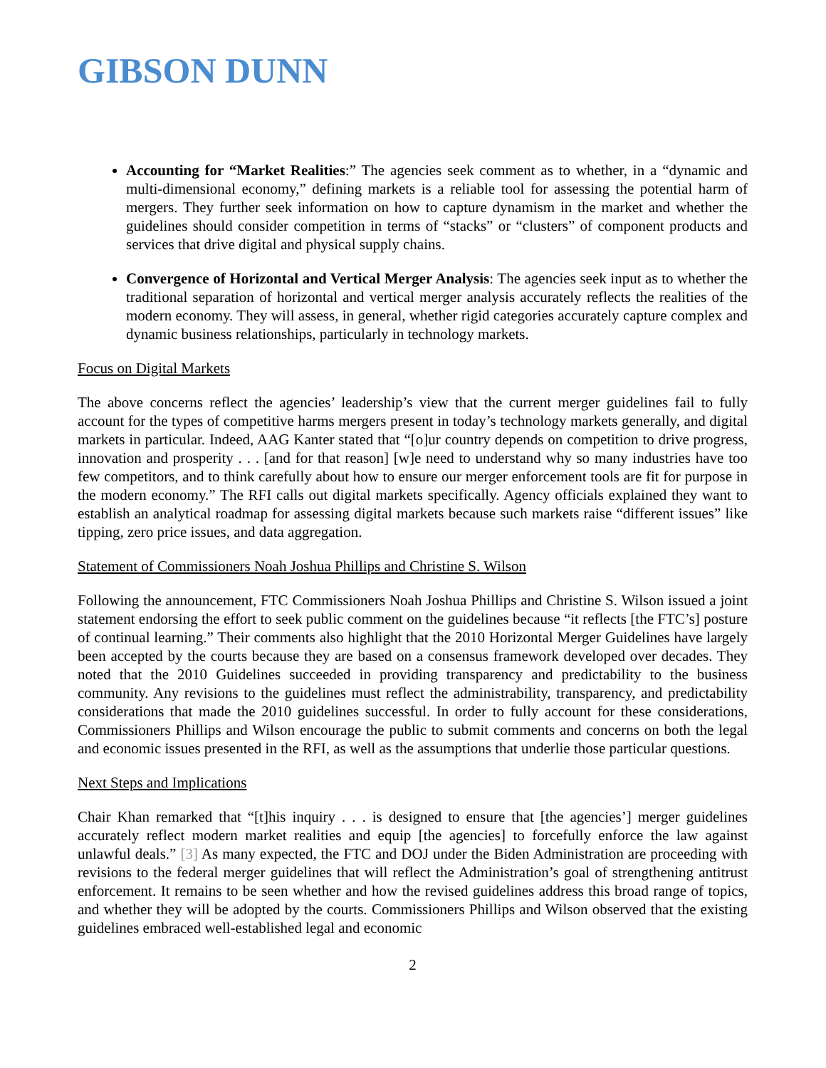GIBSON DUNN
Accounting for “Market Realities:” The agencies seek comment as to whether, in a “dynamic and multi-dimensional economy,” defining markets is a reliable tool for assessing the potential harm of mergers. They further seek information on how to capture dynamism in the market and whether the guidelines should consider competition in terms of “stacks” or “clusters” of component products and services that drive digital and physical supply chains.
Convergence of Horizontal and Vertical Merger Analysis: The agencies seek input as to whether the traditional separation of horizontal and vertical merger analysis accurately reflects the realities of the modern economy. They will assess, in general, whether rigid categories accurately capture complex and dynamic business relationships, particularly in technology markets.
Focus on Digital Markets
The above concerns reflect the agencies’ leadership’s view that the current merger guidelines fail to fully account for the types of competitive harms mergers present in today’s technology markets generally, and digital markets in particular. Indeed, AAG Kanter stated that “[o]ur country depends on competition to drive progress, innovation and prosperity . . . [and for that reason] [w]e need to understand why so many industries have too few competitors, and to think carefully about how to ensure our merger enforcement tools are fit for purpose in the modern economy.” The RFI calls out digital markets specifically. Agency officials explained they want to establish an analytical roadmap for assessing digital markets because such markets raise “different issues” like tipping, zero price issues, and data aggregation.
Statement of Commissioners Noah Joshua Phillips and Christine S. Wilson
Following the announcement, FTC Commissioners Noah Joshua Phillips and Christine S. Wilson issued a joint statement endorsing the effort to seek public comment on the guidelines because “it reflects [the FTC’s] posture of continual learning.” Their comments also highlight that the 2010 Horizontal Merger Guidelines have largely been accepted by the courts because they are based on a consensus framework developed over decades. They noted that the 2010 Guidelines succeeded in providing transparency and predictability to the business community. Any revisions to the guidelines must reflect the administrability, transparency, and predictability considerations that made the 2010 guidelines successful. In order to fully account for these considerations, Commissioners Phillips and Wilson encourage the public to submit comments and concerns on both the legal and economic issues presented in the RFI, as well as the assumptions that underlie those particular questions.
Next Steps and Implications
Chair Khan remarked that “[t]his inquiry . . . is designed to ensure that [the agencies’] merger guidelines accurately reflect modern market realities and equip [the agencies] to forcefully enforce the law against unlawful deals.” [3] As many expected, the FTC and DOJ under the Biden Administration are proceeding with revisions to the federal merger guidelines that will reflect the Administration’s goal of strengthening antitrust enforcement. It remains to be seen whether and how the revised guidelines address this broad range of topics, and whether they will be adopted by the courts. Commissioners Phillips and Wilson observed that the existing guidelines embraced well-established legal and economic
2